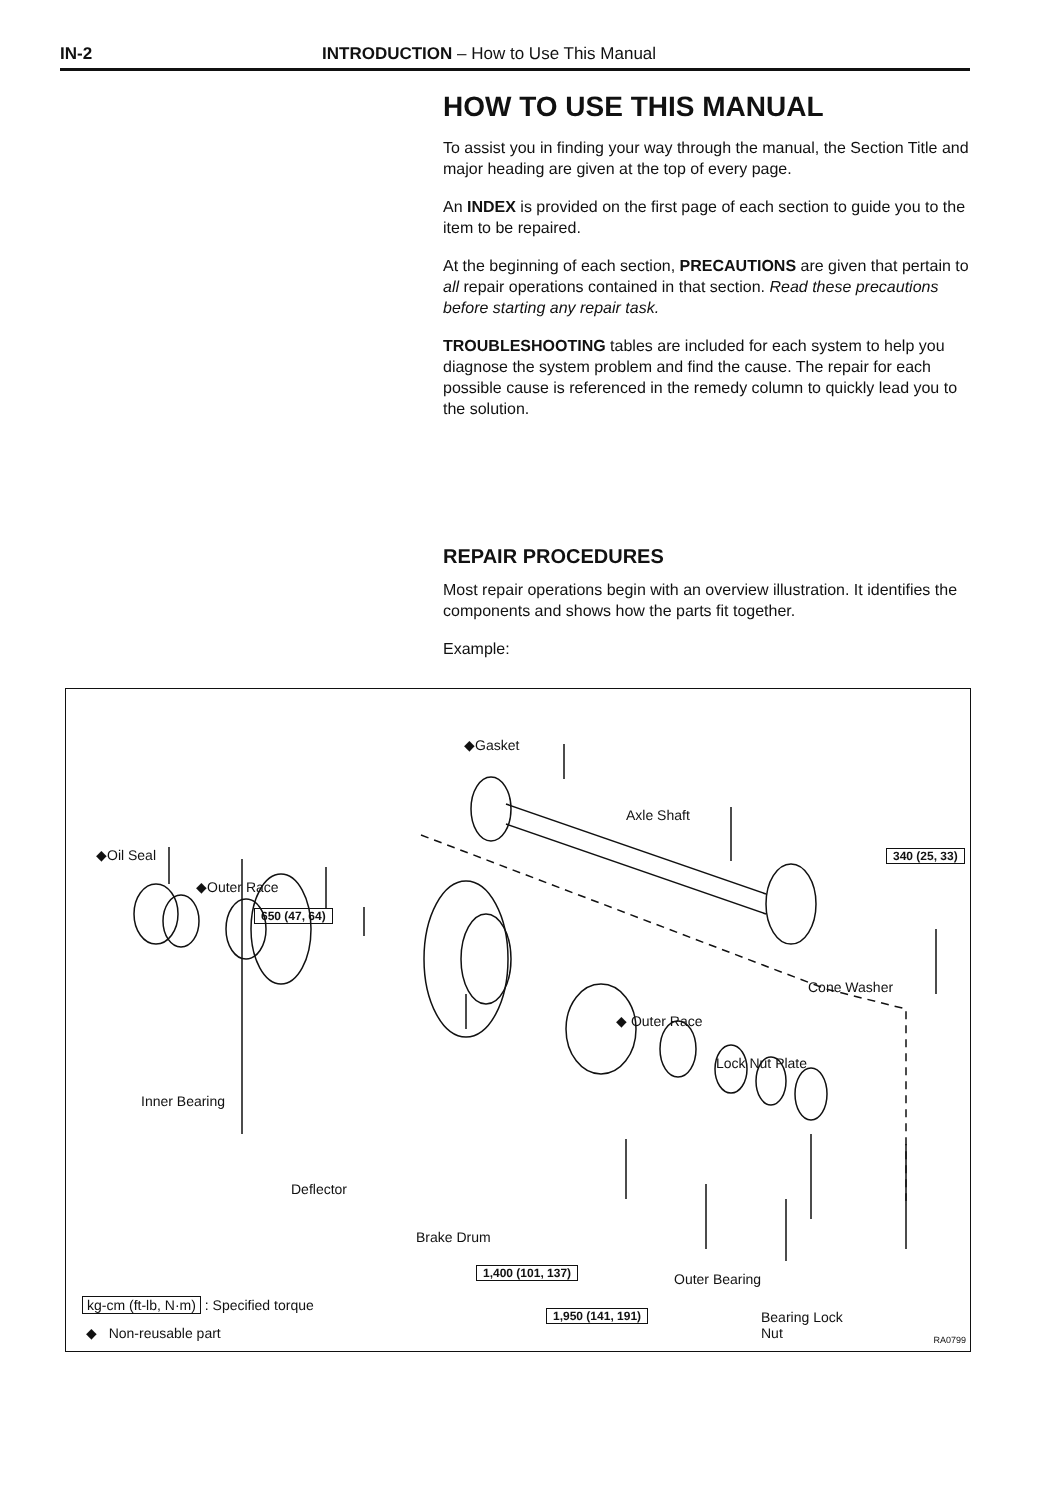IN-2 INTRODUCTION – How to Use This Manual
HOW TO USE THIS MANUAL
To assist you in finding your way through the manual, the Section Title and major heading are given at the top of every page.
An INDEX is provided on the first page of each section to guide you to the item to be repaired.
At the beginning of each section, PRECAUTIONS are given that pertain to all repair operations contained in that section. Read these precautions before starting any repair task.
TROUBLESHOOTING tables are included for each system to help you diagnose the system problem and find the cause. The repair for each possible cause is referenced in the remedy column to quickly lead you to the solution.
REPAIR PROCEDURES
Most repair operations begin with an overview illustration. It identifies the components and shows how the parts fit together.
Example:
◆Gasket
Axle Shaft
◆Oil Seal 340 (25, 33)
◆Outer Race
650 (47, 64)
Inner Bearing
Cone Washer
◆ Outer Race
Lock Nut Plate
Deflector
Brake Drum
1,400 (101, 137) Outer Bearing
1,950 (141, 191)
Bearing Lock
Nut
kg-cm (ft-lb, N·m) : Specified torque
◆ Non-reusable part RA0799